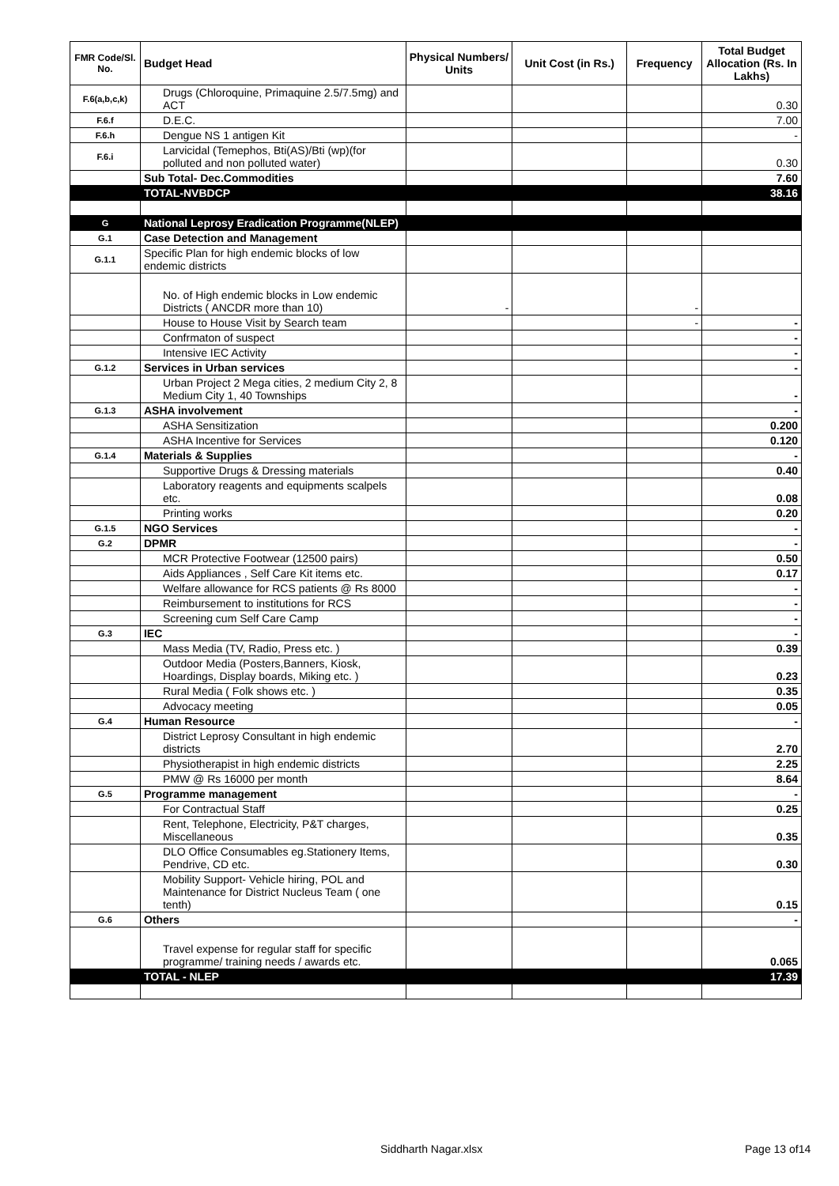| FMR Code/Sl. No. | Budget Head | Physical Numbers/ Units | Unit Cost (in Rs.) | Frequency | Total Budget Allocation (Rs. In Lakhs) |
| --- | --- | --- | --- | --- | --- |
| F.6(a,b,c,k) | Drugs (Chloroquine, Primaquine 2.5/7.5mg) and ACT | | | | 0.30 |
| F.6.f | D.E.C. | | | | 7.00 |
| F.6.h | Dengue NS 1 antigen Kit | | | | - |
| F.6.i | Larvicidal (Temephos, Bti(AS)/Bti (wp)(for polluted and non polluted water) | | | | 0.30 |
| | Sub Total- Dec.Commodities | | | | 7.60 |
| | TOTAL-NVBDCP | | | | 38.16 |
| G | National Leprosy Eradication Programme(NLEP) | | | | |
| G.1 | Case Detection and Management | | | | |
| G.1.1 | Specific Plan for high endemic blocks of low endemic districts | | | | |
| | No. of High endemic blocks in Low endemic Districts ( ANCDR more than 10) | - | | - | |
| | House to House Visit by Search team | | | - | - |
| | Confrmaton of suspect | | | | - |
| | Intensive IEC Activity | | | | - |
| G.1.2 | Services in Urban services | | | | - |
| | Urban Project 2 Mega cities, 2 medium City 2, 8 Medium City 1, 40 Townships | | | | - |
| G.1.3 | ASHA involvement | | | | - |
| | ASHA Sensitization | | | | 0.200 |
| | ASHA Incentive for Services | | | | 0.120 |
| G.1.4 | Materials & Supplies | | | | - |
| | Supportive Drugs & Dressing materials | | | | 0.40 |
| | Laboratory reagents and equipments scalpels etc. | | | | 0.08 |
| | Printing works | | | | 0.20 |
| G.1.5 | NGO Services | | | | - |
| G.2 | DPMR | | | | - |
| | MCR Protective Footwear (12500 pairs) | | | | 0.50 |
| | Aids Appliances , Self Care Kit items etc. | | | | 0.17 |
| | Welfare allowance for RCS patients @ Rs 8000 | | | | - |
| | Reimbursement to institutions for RCS | | | | - |
| | Screening cum Self Care Camp | | | | - |
| G.3 | IEC | | | | - |
| | Mass Media (TV, Radio, Press etc. ) | | | | 0.39 |
| | Outdoor Media (Posters,Banners, Kiosk, Hoardings, Display boards, Miking etc. ) | | | | 0.23 |
| | Rural Media ( Folk shows etc. ) | | | | 0.35 |
| | Advocacy meeting | | | | 0.05 |
| G.4 | Human Resource | | | | - |
| | District Leprosy Consultant in high endemic districts | | | | 2.70 |
| | Physiotherapist in high endemic districts | | | | 2.25 |
| | PMW @ Rs 16000 per month | | | | 8.64 |
| G.5 | Programme management | | | | - |
| | For Contractual Staff | | | | 0.25 |
| | Rent, Telephone, Electricity, P&T charges, Miscellaneous | | | | 0.35 |
| | DLO Office Consumables eg.Stationery Items, Pendrive, CD etc. | | | | 0.30 |
| | Mobility Support- Vehicle hiring, POL and Maintenance for District Nucleus Team ( one tenth) | | | | 0.15 |
| G.6 | Others | | | | - |
| | Travel expense for regular staff for specific programme/ training needs / awards etc. | | | | 0.065 |
| | TOTAL - NLEP | | | | 17.39 |
Siddharth Nagar.xlsx Page 13 of14